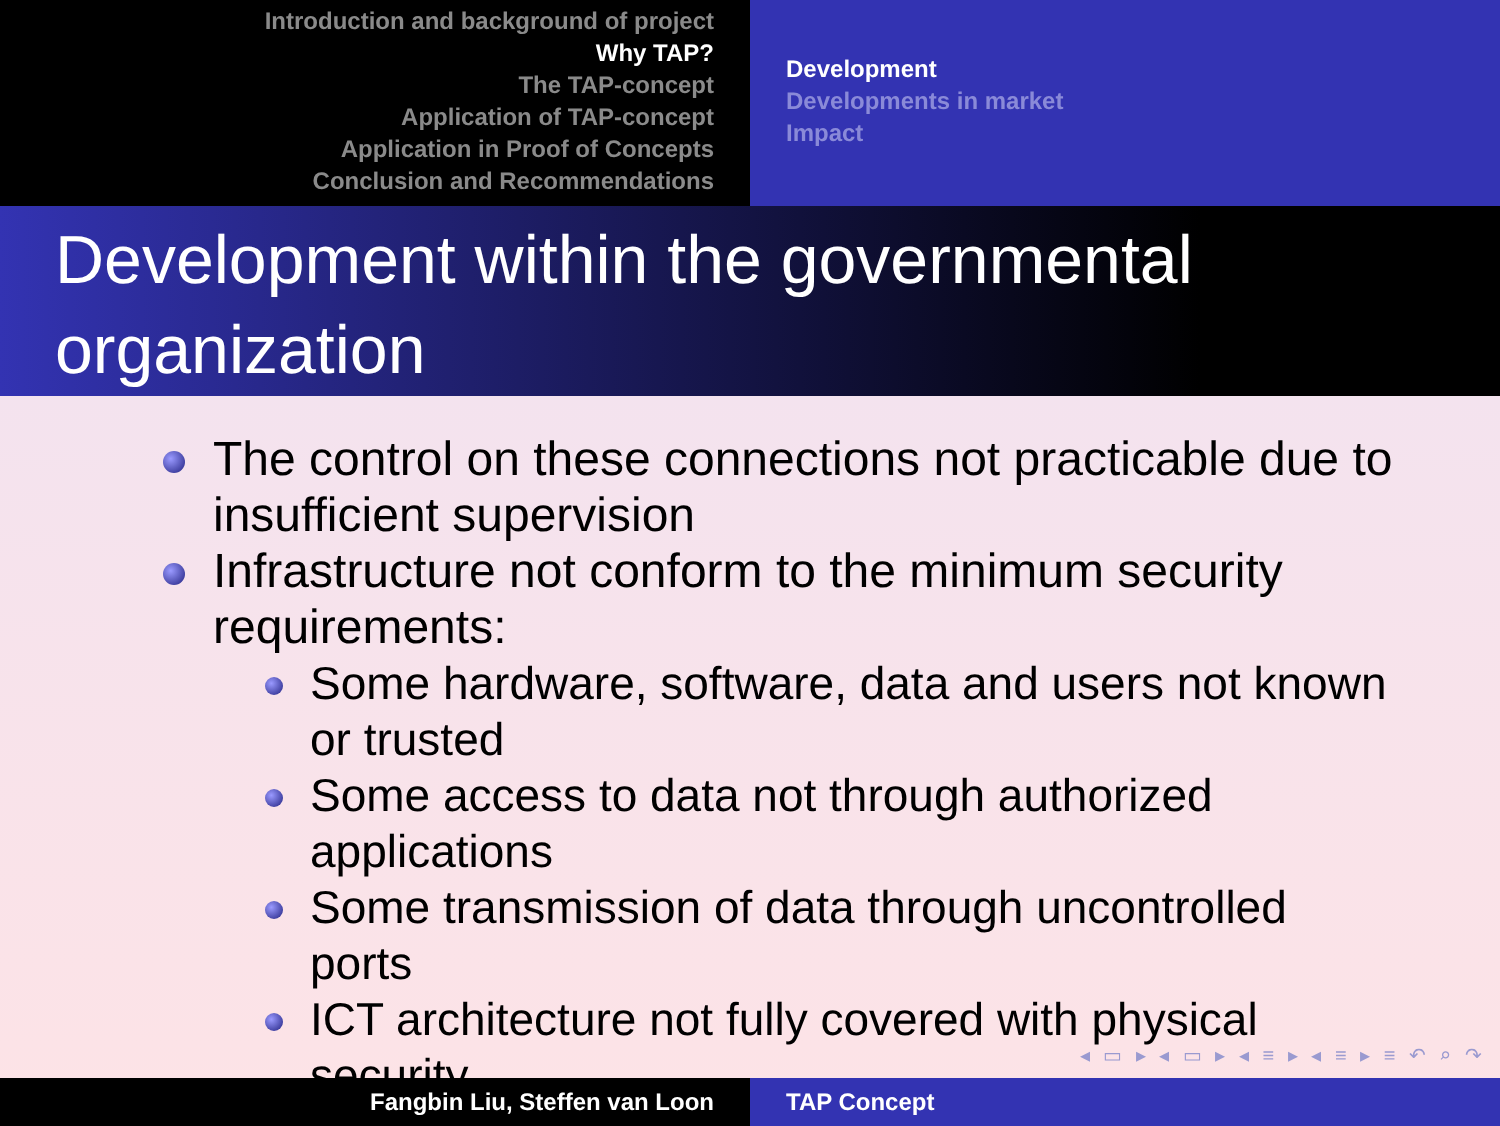Introduction and background of project
Why TAP?
The TAP-concept
Application of TAP-concept
Application in Proof of Concepts
Conclusion and Recommendations
Development
Developments in market
Impact
Development within the governmental organization
The control on these connections not practicable due to insufficient supervision
Infrastructure not conform to the minimum security requirements:
Some hardware, software, data and users not known or trusted
Some access to data not through authorized applications
Some transmission of data through uncontrolled ports
ICT architecture not fully covered with physical security
◂ ▭ ▸ ◂ ▭ ▸ ◂ ≡ ▸ ◂ ≡ ▸ ≡ ↶ ⌕ ↷
Fangbin Liu, Steffen van Loon TAP Concept